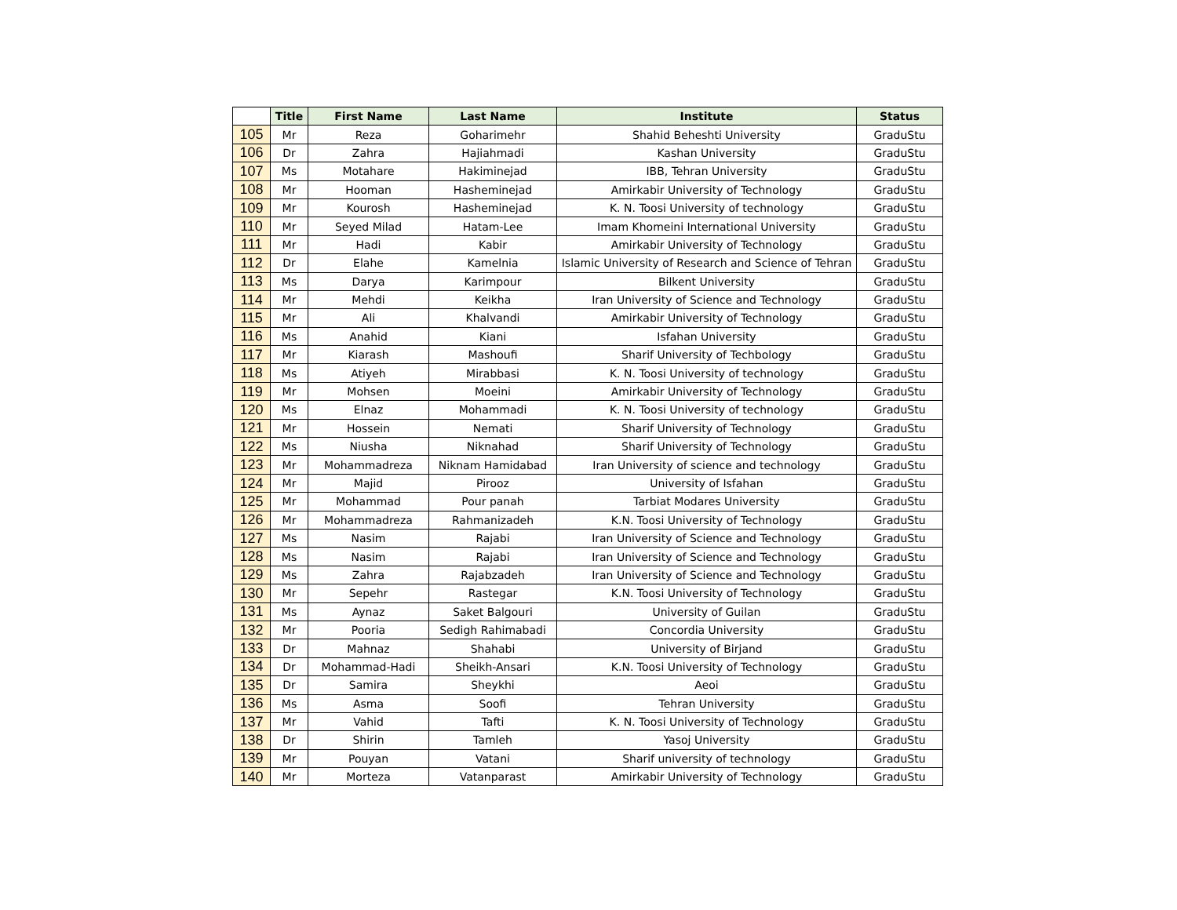| | Title | First Name | Last Name | Institute | Status |
| --- | --- | --- | --- | --- | --- |
| 105 | Mr | Reza | Goharimehr | Shahid Beheshti University | GraduStu |
| 106 | Dr | Zahra | Hajiahmadi | Kashan University | GraduStu |
| 107 | Ms | Motahare | Hakiminejad | IBB, Tehran University | GraduStu |
| 108 | Mr | Hooman | Hasheminejad | Amirkabir University of Technology | GraduStu |
| 109 | Mr | Kourosh | Hasheminejad | K. N. Toosi University of technology | GraduStu |
| 110 | Mr | Seyed Milad | Hatam-Lee | Imam Khomeini International University | GraduStu |
| 111 | Mr | Hadi | Kabir | Amirkabir University of Technology | GraduStu |
| 112 | Dr | Elahe | Kamelnia | Islamic University of Research and Science of Tehran | GraduStu |
| 113 | Ms | Darya | Karimpour | Bilkent University | GraduStu |
| 114 | Mr | Mehdi | Keikha | Iran University of Science and Technology | GraduStu |
| 115 | Mr | Ali | Khalvandi | Amirkabir University of Technology | GraduStu |
| 116 | Ms | Anahid | Kiani | Isfahan University | GraduStu |
| 117 | Mr | Kiarash | Mashoufi | Sharif University of Techbology | GraduStu |
| 118 | Ms | Atiyeh | Mirabbasi | K. N. Toosi University of technology | GraduStu |
| 119 | Mr | Mohsen | Moeini | Amirkabir University of Technology | GraduStu |
| 120 | Ms | Elnaz | Mohammadi | K. N. Toosi University of technology | GraduStu |
| 121 | Mr | Hossein | Nemati | Sharif University of Technology | GraduStu |
| 122 | Ms | Niusha | Niknahad | Sharif University of Technology | GraduStu |
| 123 | Mr | Mohammadreza | Niknam Hamidabad | Iran University of science and technology | GraduStu |
| 124 | Mr | Majid | Pirooz | University of Isfahan | GraduStu |
| 125 | Mr | Mohammad | Pour panah | Tarbiat Modares University | GraduStu |
| 126 | Mr | Mohammadreza | Rahmanizadeh | K.N. Toosi University of Technology | GraduStu |
| 127 | Ms | Nasim | Rajabi | Iran University of Science and Technology | GraduStu |
| 128 | Ms | Nasim | Rajabi | Iran University of Science and Technology | GraduStu |
| 129 | Ms | Zahra | Rajabzadeh | Iran University of Science and Technology | GraduStu |
| 130 | Mr | Sepehr | Rastegar | K.N. Toosi University of Technology | GraduStu |
| 131 | Ms | Aynaz | Saket Balgouri | University of Guilan | GraduStu |
| 132 | Mr | Pooria | Sedigh Rahimabadi | Concordia University | GraduStu |
| 133 | Dr | Mahnaz | Shahabi | University of Birjand | GraduStu |
| 134 | Dr | Mohammad-Hadi | Sheikh-Ansari | K.N. Toosi University of Technology | GraduStu |
| 135 | Dr | Samira | Sheykhi | Aeoi | GraduStu |
| 136 | Ms | Asma | Soofi | Tehran University | GraduStu |
| 137 | Mr | Vahid | Tafti | K. N. Toosi University of Technology | GraduStu |
| 138 | Dr | Shirin | Tamleh | Yasoj University | GraduStu |
| 139 | Mr | Pouyan | Vatani | Sharif university of technology | GraduStu |
| 140 | Mr | Morteza | Vatanparast | Amirkabir University of Technology | GraduStu |